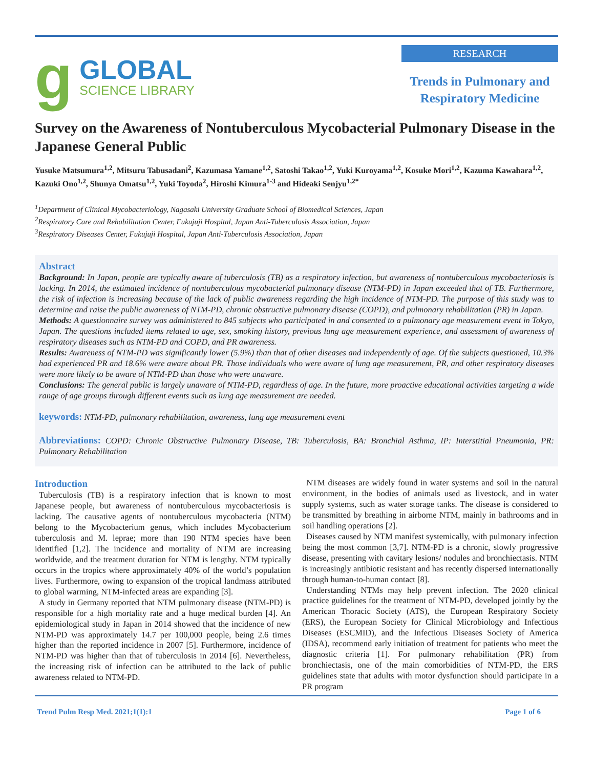g
GLOBAL
SCIENCE LIBRARY
RESEARCH
Trends in Pulmonary and Respiratory Medicine
Survey on the Awareness of Nontuberculous Mycobacterial Pulmonary Disease in the Japanese General Public
Yusuke Matsumura<sup>1,2</sup>, Mitsuru Tabusadani<sup>2</sup>, Kazumasa Yamane<sup>1,2</sup>, Satoshi Takao<sup>1,2</sup>, Yuki Kuroyama<sup>1,2</sup>, Kosuke Mori<sup>1,2</sup>, Kazuma Kawahara<sup>1,2</sup>, Kazuki Ono<sup>1,2</sup>, Shunya Omatsu<sup>1,2</sup>, Yuki Toyoda<sup>2</sup>, Hiroshi Kimura<sup>1-3</sup> and Hideaki Senjyu<sup>1,2*</sup>
<sup>1</sup> Department of Clinical Mycobacteriology, Nagasaki University Graduate School of Biomedical Sciences, Japan
<sup>2</sup> Respiratory Care and Rehabilitation Center, Fukujuji Hospital, Japan Anti-Tuberculosis Association, Japan
<sup>3</sup> Respiratory Diseases Center, Fukujuji Hospital, Japan Anti-Tuberculosis Association, Japan
Abstract
Background: In Japan, people are typically aware of tuberculosis (TB) as a respiratory infection, but awareness of nontuberculous mycobacteriosis is lacking. In 2014, the estimated incidence of nontuberculous mycobacterial pulmonary disease (NTM-PD) in Japan exceeded that of TB. Furthermore, the risk of infection is increasing because of the lack of public awareness regarding the high incidence of NTM-PD. The purpose of this study was to determine and raise the public awareness of NTM-PD, chronic obstructive pulmonary disease (COPD), and pulmonary rehabilitation (PR) in Japan.
Methods: A questionnaire survey was administered to 845 subjects who participated in and consented to a pulmonary age measurement event in Tokyo, Japan. The questions included items related to age, sex, smoking history, previous lung age measurement experience, and assessment of awareness of respiratory diseases such as NTM-PD and COPD, and PR awareness.
Results: Awareness of NTM-PD was significantly lower (5.9%) than that of other diseases and independently of age. Of the subjects questioned, 10.3% had experienced PR and 18.6% were aware about PR. Those individuals who were aware of lung age measurement, PR, and other respiratory diseases were more likely to be aware of NTM-PD than those who were unaware.
Conclusions: The general public is largely unaware of NTM-PD, regardless of age. In the future, more proactive educational activities targeting a wide range of age groups through different events such as lung age measurement are needed.
keywords: NTM-PD, pulmonary rehabilitation, awareness, lung age measurement event
Abbreviations: COPD: Chronic Obstructive Pulmonary Disease, TB: Tuberculosis, BA: Bronchial Asthma, IP: Interstitial Pneumonia, PR: Pulmonary Rehabilitation
Introduction
Tuberculosis (TB) is a respiratory infection that is known to most Japanese people, but awareness of nontuberculous mycobacteriosis is lacking. The causative agents of nontuberculous mycobacteria (NTM) belong to the Mycobacterium genus, which includes Mycobacterium tuberculosis and M. leprae; more than 190 NTM species have been identified [1,2]. The incidence and mortality of NTM are increasing worldwide, and the treatment duration for NTM is lengthy. NTM typically occurs in the tropics where approximately 40% of the world’s population lives. Furthermore, owing to expansion of the tropical landmass attributed to global warming, NTM-infected areas are expanding [3].
A study in Germany reported that NTM pulmonary disease (NTM-PD) is responsible for a high mortality rate and a huge medical burden [4]. An epidemiological study in Japan in 2014 showed that the incidence of new NTM-PD was approximately 14.7 per 100,000 people, being 2.6 times higher than the reported incidence in 2007 [5]. Furthermore, incidence of NTM-PD was higher than that of tuberculosis in 2014 [6]. Nevertheless, the increasing risk of infection can be attributed to the lack of public awareness related to NTM-PD.
NTM diseases are widely found in water systems and soil in the natural environment, in the bodies of animals used as livestock, and in water supply systems, such as water storage tanks. The disease is considered to be transmitted by breathing in airborne NTM, mainly in bathrooms and in soil handling operations [2].
Diseases caused by NTM manifest systemically, with pulmonary infection being the most common [3,7]. NTM-PD is a chronic, slowly progressive disease, presenting with cavitary lesions/ nodules and bronchiectasis. NTM is increasingly antibiotic resistant and has recently dispersed internationally through human-to-human contact [8].
Understanding NTMs may help prevent infection. The 2020 clinical practice guidelines for the treatment of NTM-PD, developed jointly by the American Thoracic Society (ATS), the European Respiratory Society (ERS), the European Society for Clinical Microbiology and Infectious Diseases (ESCMID), and the Infectious Diseases Society of America (IDSA), recommend early initiation of treatment for patients who meet the diagnostic criteria [1]. For pulmonary rehabilitation (PR) from bronchiectasis, one of the main comorbidities of NTM-PD, the ERS guidelines state that adults with motor dysfunction should participate in a PR program
Trend Pulm Resp Med. 2021;1(1):1 Page 1 of 6